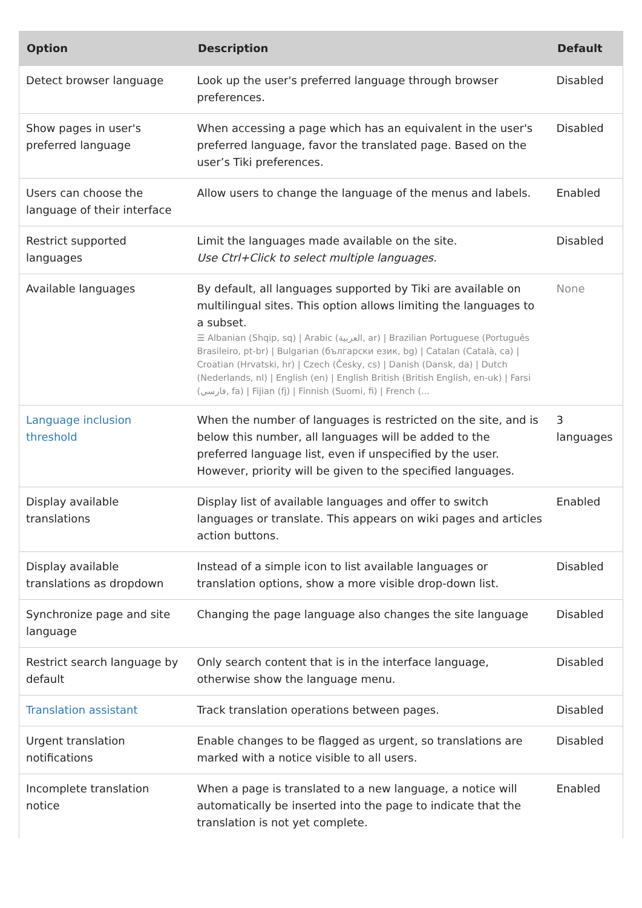| Option | Description | Default |
| --- | --- | --- |
| Detect browser language | Look up the user's preferred language through browser preferences. | Disabled |
| Show pages in user's preferred language | When accessing a page which has an equivalent in the user's preferred language, favor the translated page. Based on the user’s Tiki preferences. | Disabled |
| Users can choose the language of their interface | Allow users to change the language of the menus and labels. | Enabled |
| Restrict supported languages | Limit the languages made available on the site. Use Ctrl+Click to select multiple languages. | Disabled |
| Available languages | By default, all languages supported by Tiki are available on multilingual sites. This option allows limiting the languages to a subset. ☰ Albanian (Shqip, sq) / Arabic (العربية, ar) / Brazilian Portuguese (Português Brasileiro, pt-br) / Bulgarian (български език, bg) / Catalan (Català, ca) / Croatian (Hrvatski, hr) / Czech (Česky, cs) / Danish (Dansk, da) / Dutch (Nederlands, nl) / English (en) / English British (British English, en-uk) / Farsi (فارسي, fa) / Fijian (fj) / Finnish (Suomi, fi) / French (... | None |
| Language inclusion threshold | When the number of languages is restricted on the site, and is below this number, all languages will be added to the preferred language list, even if unspecified by the user. However, priority will be given to the specified languages. | 3 languages |
| Display available translations | Display list of available languages and offer to switch languages or translate. This appears on wiki pages and articles action buttons. | Enabled |
| Display available translations as dropdown | Instead of a simple icon to list available languages or translation options, show a more visible drop-down list. | Disabled |
| Synchronize page and site language | Changing the page language also changes the site language | Disabled |
| Restrict search language by default | Only search content that is in the interface language, otherwise show the language menu. | Disabled |
| Translation assistant | Track translation operations between pages. | Disabled |
| Urgent translation notifications | Enable changes to be flagged as urgent, so translations are marked with a notice visible to all users. | Disabled |
| Incomplete translation notice | When a page is translated to a new language, a notice will automatically be inserted into the page to indicate that the translation is not yet complete. | Enabled |